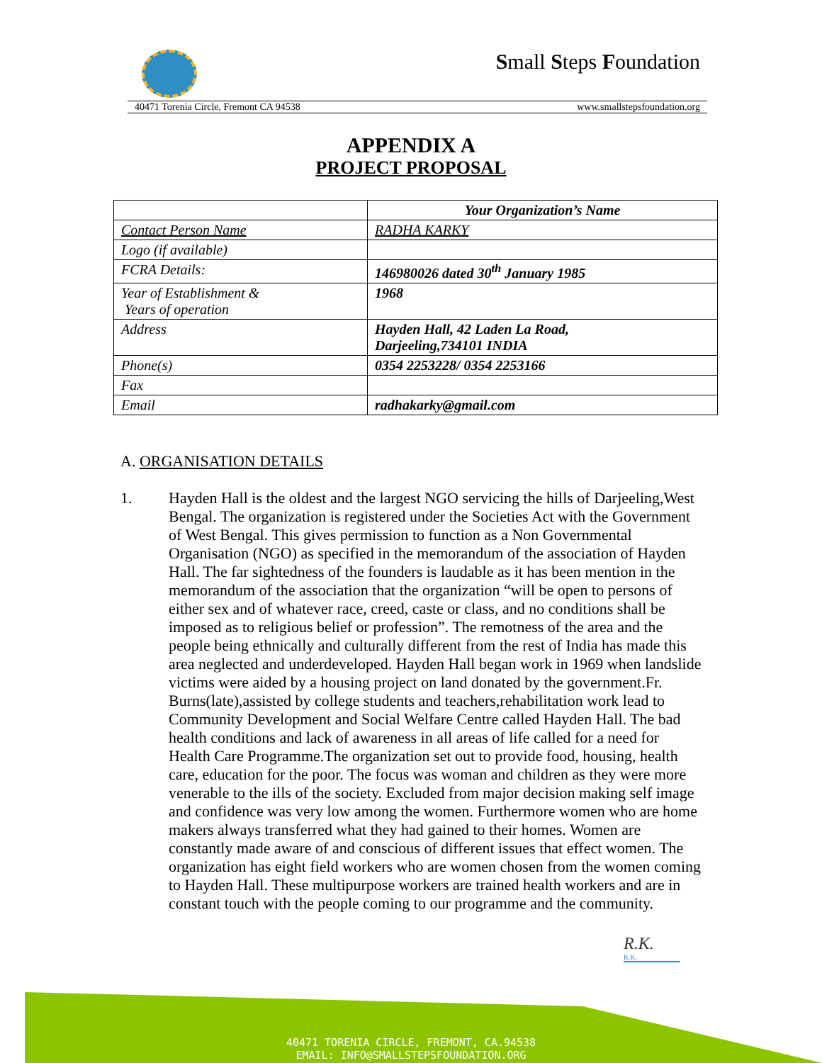Small Steps Foundation
40471 Torenia Circle, Fremont CA 94538 www.smallstepsfoundation.org
APPENDIX A
PROJECT PROPOSAL
| | Your Organization’s Name |
| Contact Person Name | RADHA KARKY |
| Logo (if available) | |
| FCRA Details: | 146980026 dated 30<sup>th</sup> January 1985 |
| Year of Establishment & Years of operation | 1968 |
| Address | Hayden Hall, 42 Laden La Road, Darjeeling,734101 INDIA |
| Phone(s) | 0354 2253228/ 0354 2253166 |
| Fax | |
| Email | radhakarky@gmail.com |
A. ORGANISATION DETAILS
1. Hayden Hall is the oldest and the largest NGO servicing the hills of Darjeeling,West Bengal. The organization is registered under the Societies Act with the Government of West Bengal. This gives permission to function as a Non Governmental Organisation (NGO) as specified in the memorandum of the association of Hayden Hall. The far sightedness of the founders is laudable as it has been mention in the memorandum of the association that the organization “will be open to persons of either sex and of whatever race, creed, caste or class, and no conditions shall be imposed as to religious belief or profession”. The remotness of the area and the people being ethnically and culturally different from the rest of India has made this area neglected and underdeveloped. Hayden Hall began work in 1969 when landslide victims were aided by a housing project on land donated by the government.Fr. Burns(late),assisted by college students and teachers,rehabilitation work lead to Community Development and Social Welfare Centre called Hayden Hall. The bad health conditions and lack of awareness in all areas of life called for a need for Health Care Programme.The organization set out to provide food, housing, health care, education for the poor. The focus was woman and children as they were more venerable to the ills of the society. Excluded from major decision making self image and confidence was very low among the women. Furthermore women who are home makers always transferred what they had gained to their homes. Women are constantly made aware of and conscious of different issues that effect women. The organization has eight field workers who are women chosen from the women coming to Hayden Hall. These multipurpose workers are trained health workers and are in constant touch with the people coming to our programme and the community.
R.K.
R.K.
40471 TORENIA CIRCLE, FREMONT, CA.94538
EMAIL: INFO@SMALLSTEPSFOUNDATION.ORG